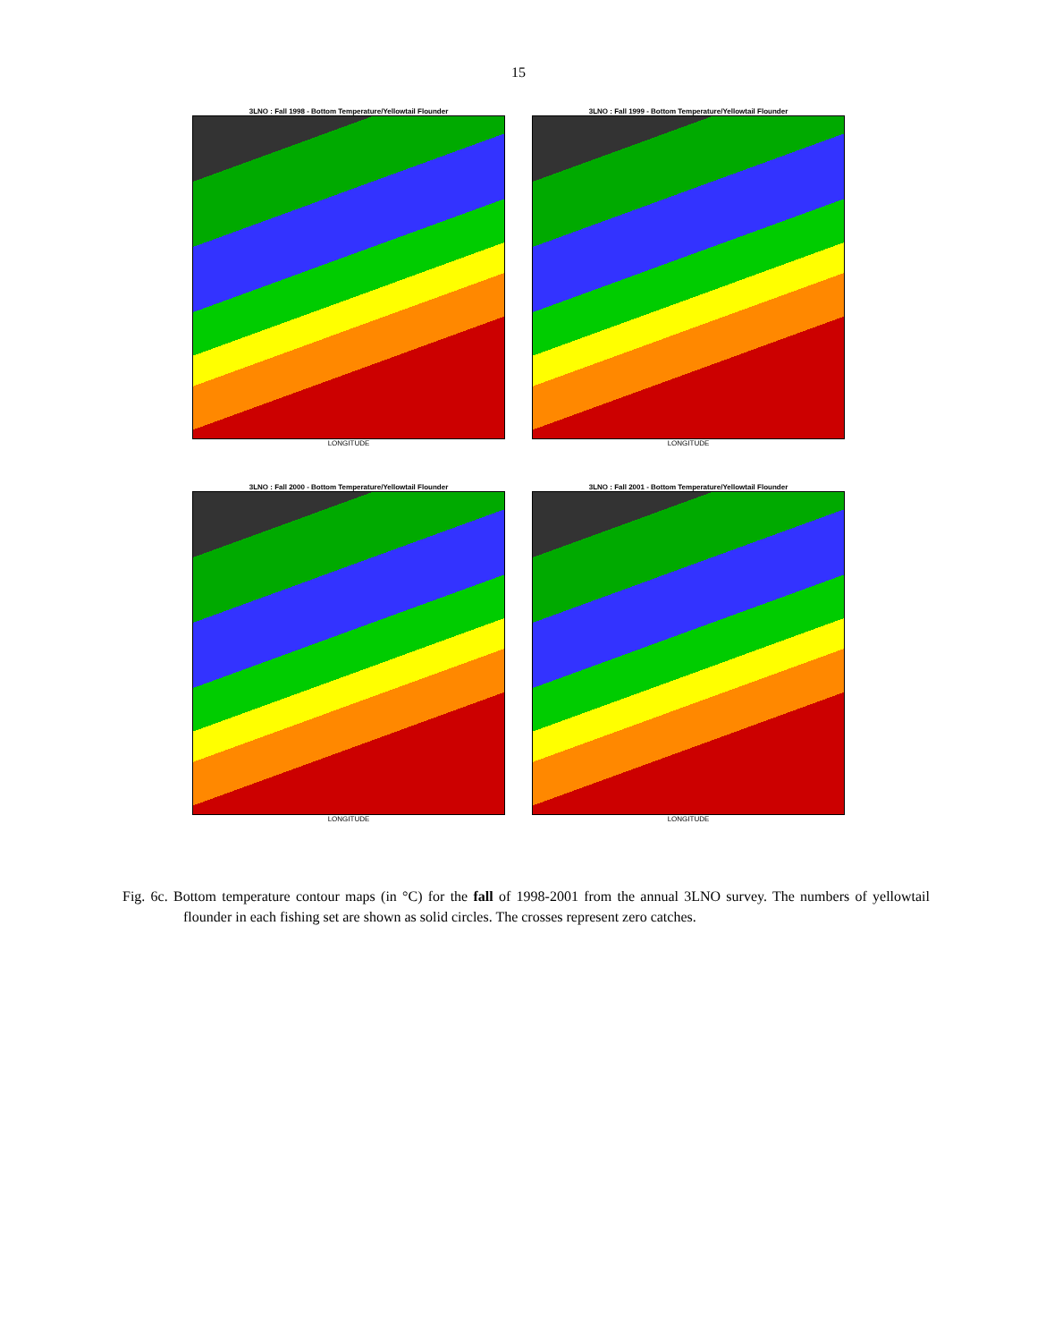15
3LNO : Fall 1998 - Bottom Temperature/Yellowtail Flounder
LONGITUDE
3LNO : Fall 1999 - Bottom Temperature/Yellowtail Flounder
LONGITUDE
3LNO : Fall 2000 - Bottom Temperature/Yellowtail Flounder
LONGITUDE
3LNO : Fall 2001 - Bottom Temperature/Yellowtail Flounder
LONGITUDE
Fig. 6c. Bottom temperature contour maps (in °C) for the fall of 1998-2001 from the annual 3LNO survey. The numbers of yellowtail flounder in each fishing set are shown as solid circles. The crosses represent zero catches.